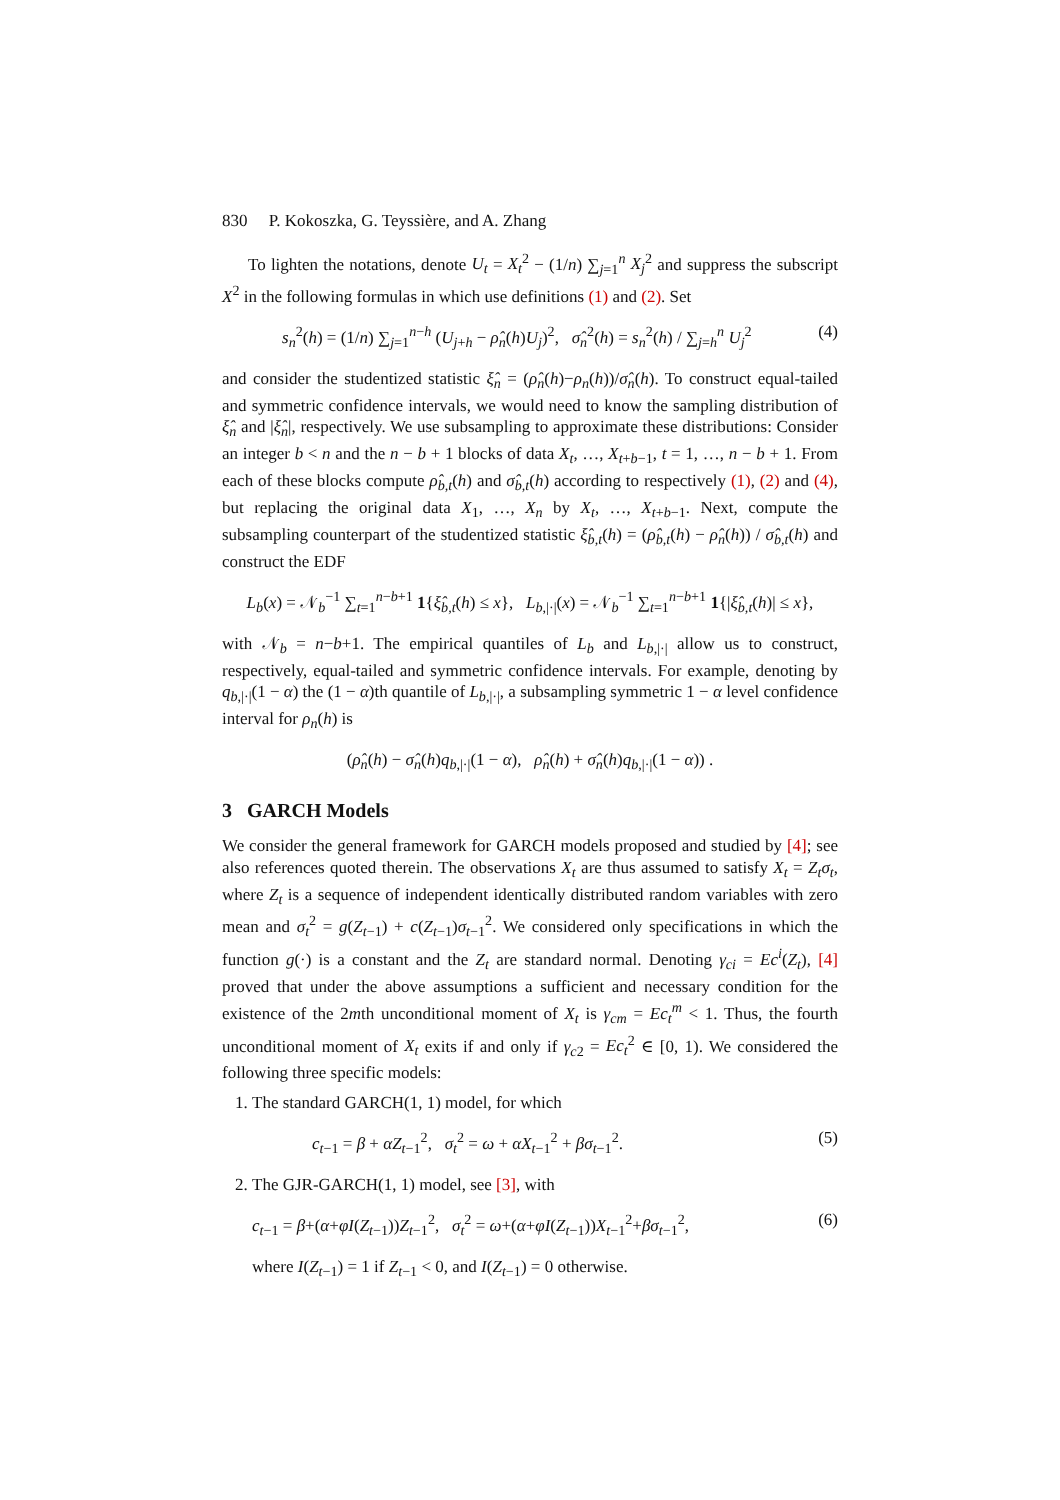830 P. Kokoszka, G. Teyssière, and A. Zhang
To lighten the notations, denote U<sub>t</sub> = X<sub>t</sub><sup>2</sup> − (1/n) ∑<sub>j=1</sub><sup>n</sup> X<sub>j</sub><sup>2</sup> and suppress the subscript X<sup>2</sup> in the following formulas in which use definitions (1) and (2). Set
s<sub>n</sub><sup>2</sup>(h) = (1/n) ∑<sub>j=1</sub><sup>n−h</sup> (U<sub>j+h</sub> − ρ̂<sub>n</sub>(h)U<sub>j</sub>)<sup>2</sup>, σ̂<sub>n</sub><sup>2</sup>(h) = s<sub>n</sub><sup>2</sup>(h) / ∑<sub>j=h</sub><sup>n</sup> U<sub>j</sub><sup>2</sup> (4)
and consider the studentized statistic ξ̂<sub>n</sub> = (ρ̂<sub>n</sub>(h)−ρ<sub>n</sub>(h))/σ̂<sub>n</sub>(h). To construct equal-tailed and symmetric confidence intervals, we would need to know the sampling distribution of ξ̂<sub>n</sub> and |ξ̂<sub>n</sub>|, respectively. We use subsampling to approximate these distributions: Consider an integer b < n and the n − b + 1 blocks of data X<sub>t</sub>, …, X<sub>t+b−1</sub>, t = 1, …, n − b + 1. From each of these blocks compute ρ̂<sub>b,t</sub>(h) and σ̂<sub>b,t</sub>(h) according to respectively (1), (2) and (4), but replacing the original data X<sub>1</sub>, …, X<sub>n</sub> by X<sub>t</sub>, …, X<sub>t+b−1</sub>. Next, compute the subsampling counterpart of the studentized statistic ξ̂<sub>b,t</sub>(h) = (ρ̂<sub>b,t</sub>(h) − ρ̂<sub>n</sub>(h)) / σ̂<sub>b,t</sub>(h) and construct the EDF
L<sub>b</sub>(x) = 𝒩<sub>b</sub><sup>−1</sup> ∑<sub>t=1</sub><sup>n−b+1</sup> 1{ξ̂<sub>b,t</sub>(h) ≤ x}, L<sub>b,|·|</sub>(x) = 𝒩<sub>b</sub><sup>−1</sup> ∑<sub>t=1</sub><sup>n−b+1</sup> 1{|ξ̂<sub>b,t</sub>(h)| ≤ x},
with 𝒩<sub>b</sub> = n−b+1. The empirical quantiles of L<sub>b</sub> and L<sub>b,|·|</sub> allow us to construct, respectively, equal-tailed and symmetric confidence intervals. For example, denoting by q<sub>b,|·|</sub>(1 − α) the (1 − α)th quantile of L<sub>b,|·|</sub>, a subsampling symmetric 1 − α level confidence interval for ρ<sub>n</sub>(h) is
(ρ̂<sub>n</sub>(h) − σ̂<sub>n</sub>(h)q<sub>b,|·|</sub>(1 − α), ρ̂<sub>n</sub>(h) + σ̂<sub>n</sub>(h)q<sub>b,|·|</sub>(1 − α)) .
3 GARCH Models
We consider the general framework for GARCH models proposed and studied by [4]; see also references quoted therein. The observations X<sub>t</sub> are thus assumed to satisfy X<sub>t</sub> = Z<sub>t</sub>σ<sub>t</sub>, where Z<sub>t</sub> is a sequence of independent identically distributed random variables with zero mean and σ<sub>t</sub><sup>2</sup> = g(Z<sub>t−1</sub>) + c(Z<sub>t−1</sub>)σ<sub>t−1</sub><sup>2</sup>. We considered only specifications in which the function g(·) is a constant and the Z<sub>t</sub> are standard normal. Denoting γ<sub>ci</sub> = Ec<sup>i</sup>(Z<sub>t</sub>), [4] proved that under the above assumptions a sufficient and necessary condition for the existence of the 2mth unconditional moment of X<sub>t</sub> is γ<sub>cm</sub> = Ec<sub>t</sub><sup>m</sup> < 1. Thus, the fourth unconditional moment of X<sub>t</sub> exits if and only if γ<sub>c2</sub> = Ec<sub>t</sub><sup>2</sup> ∈ [0, 1). We considered the following three specific models:
1. The standard GARCH(1, 1) model, for which
c<sub>t−1</sub> = β + αZ<sub>t−1</sub><sup>2</sup>, σ<sub>t</sub><sup>2</sup> = ω + αX<sub>t−1</sub><sup>2</sup> + βσ<sub>t−1</sub><sup>2</sup>. (5)
2. The GJR-GARCH(1, 1) model, see [3], with
c<sub>t−1</sub> = β+(α+φI(Z<sub>t−1</sub>))Z<sub>t−1</sub><sup>2</sup>, σ<sub>t</sub><sup>2</sup> = ω+(α+φI(Z<sub>t−1</sub>))X<sub>t−1</sub><sup>2</sup>+βσ<sub>t−1</sub><sup>2</sup>, (6)
where I(Z<sub>t−1</sub>) = 1 if Z<sub>t−1</sub> < 0, and I(Z<sub>t−1</sub>) = 0 otherwise.